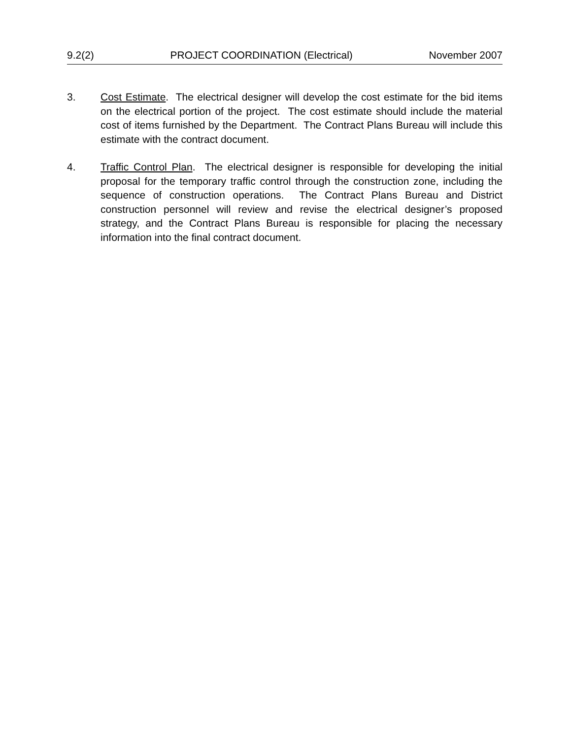9.2(2) PROJECT COORDINATION (Electrical) November 2007
3. Cost Estimate. The electrical designer will develop the cost estimate for the bid items on the electrical portion of the project. The cost estimate should include the material cost of items furnished by the Department. The Contract Plans Bureau will include this estimate with the contract document.
4. Traffic Control Plan. The electrical designer is responsible for developing the initial proposal for the temporary traffic control through the construction zone, including the sequence of construction operations. The Contract Plans Bureau and District construction personnel will review and revise the electrical designer’s proposed strategy, and the Contract Plans Bureau is responsible for placing the necessary information into the final contract document.